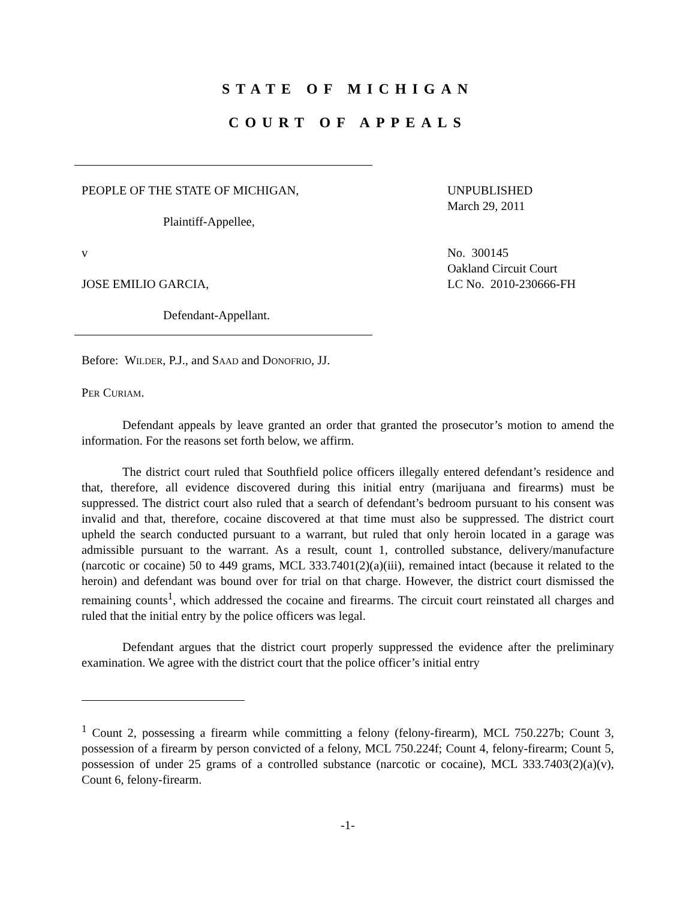STATE OF MICHIGAN
COURT OF APPEALS
PEOPLE OF THE STATE OF MICHIGAN,
Plaintiff-Appellee,
v
JOSE EMILIO GARCIA,
Defendant-Appellant.
UNPUBLISHED
March 29, 2011
No. 300145
Oakland Circuit Court
LC No. 2010-230666-FH
Before: WILDER, P.J., and SAAD and DONOFRIO, JJ.
PER CURIAM.
Defendant appeals by leave granted an order that granted the prosecutor’s motion to amend the information. For the reasons set forth below, we affirm.
The district court ruled that Southfield police officers illegally entered defendant’s residence and that, therefore, all evidence discovered during this initial entry (marijuana and firearms) must be suppressed. The district court also ruled that a search of defendant’s bedroom pursuant to his consent was invalid and that, therefore, cocaine discovered at that time must also be suppressed. The district court upheld the search conducted pursuant to a warrant, but ruled that only heroin located in a garage was admissible pursuant to the warrant. As a result, count 1, controlled substance, delivery/manufacture (narcotic or cocaine) 50 to 449 grams, MCL 333.7401(2)(a)(iii), remained intact (because it related to the heroin) and defendant was bound over for trial on that charge. However, the district court dismissed the remaining counts<sup>1</sup>, which addressed the cocaine and firearms. The circuit court reinstated all charges and ruled that the initial entry by the police officers was legal.
Defendant argues that the district court properly suppressed the evidence after the preliminary examination. We agree with the district court that the police officer’s initial entry
<sup>1</sup> Count 2, possessing a firearm while committing a felony (felony-firearm), MCL 750.227b; Count 3, possession of a firearm by person convicted of a felony, MCL 750.224f; Count 4, felony-firearm; Count 5, possession of under 25 grams of a controlled substance (narcotic or cocaine), MCL 333.7403(2)(a)(v), Count 6, felony-firearm.
-1-